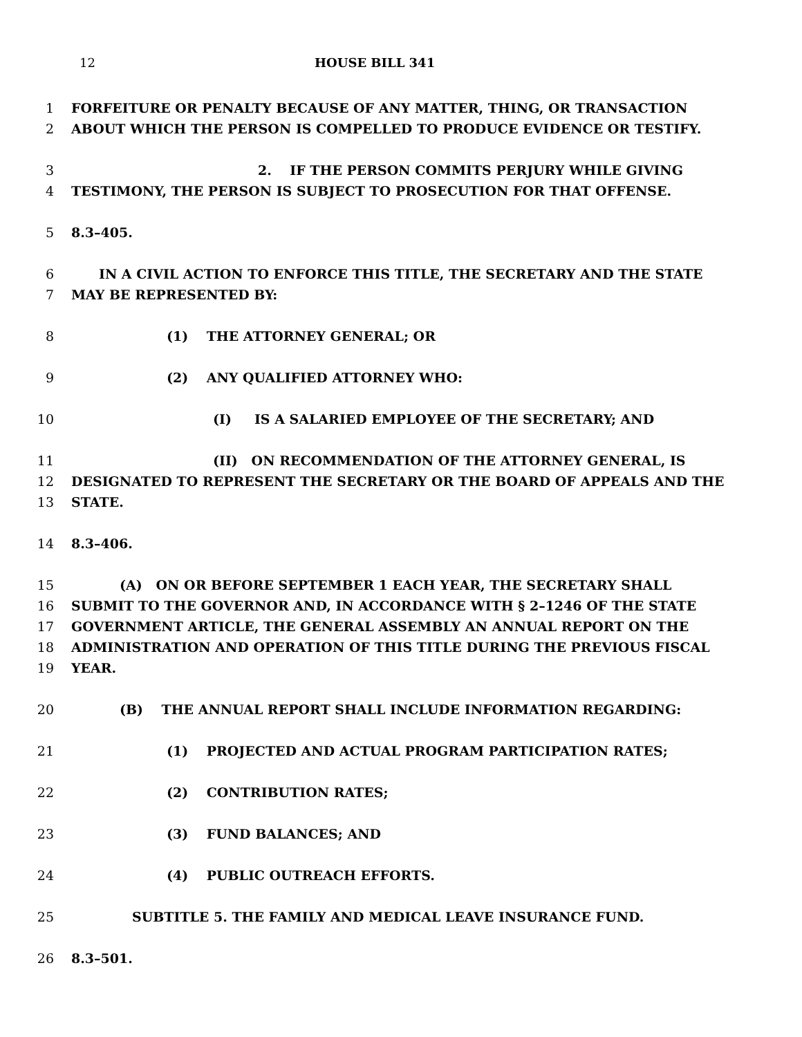12 HOUSE BILL 341
1 FORFEITURE OR PENALTY BECAUSE OF ANY MATTER, THING, OR TRANSACTION
2 ABOUT WHICH THE PERSON IS COMPELLED TO PRODUCE EVIDENCE OR TESTIFY.
3 2. IF THE PERSON COMMITS PERJURY WHILE GIVING
4 TESTIMONY, THE PERSON IS SUBJECT TO PROSECUTION FOR THAT OFFENSE.
5 8.3–405.
6 IN A CIVIL ACTION TO ENFORCE THIS TITLE, THE SECRETARY AND THE STATE
7 MAY BE REPRESENTED BY:
8 (1) THE ATTORNEY GENERAL; OR
9 (2) ANY QUALIFIED ATTORNEY WHO:
10 (I) IS A SALARIED EMPLOYEE OF THE SECRETARY; AND
11 (II) ON RECOMMENDATION OF THE ATTORNEY GENERAL, IS
12 DESIGNATED TO REPRESENT THE SECRETARY OR THE BOARD OF APPEALS AND THE
13 STATE.
14 8.3–406.
15 (A) ON OR BEFORE SEPTEMBER 1 EACH YEAR, THE SECRETARY SHALL
16 SUBMIT TO THE GOVERNOR AND, IN ACCORDANCE WITH § 2–1246 OF THE STATE
17 GOVERNMENT ARTICLE, THE GENERAL ASSEMBLY AN ANNUAL REPORT ON THE
18 ADMINISTRATION AND OPERATION OF THIS TITLE DURING THE PREVIOUS FISCAL
19 YEAR.
20 (B) THE ANNUAL REPORT SHALL INCLUDE INFORMATION REGARDING:
21 (1) PROJECTED AND ACTUAL PROGRAM PARTICIPATION RATES;
22 (2) CONTRIBUTION RATES;
23 (3) FUND BALANCES; AND
24 (4) PUBLIC OUTREACH EFFORTS.
25 SUBTITLE 5. THE FAMILY AND MEDICAL LEAVE INSURANCE FUND.
26 8.3–501.